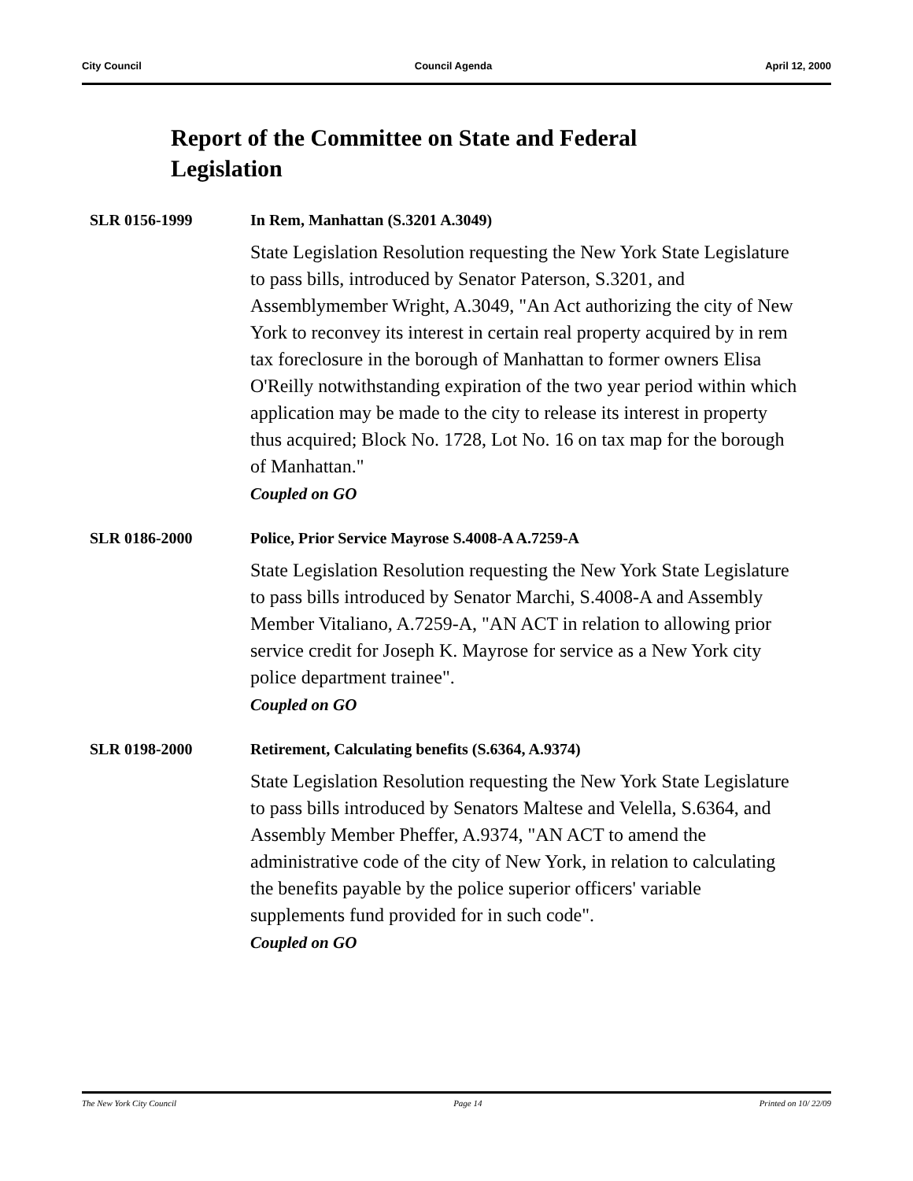City Council Council Agenda April 12, 2000
Report of the Committee on State and Federal Legislation
SLR 0156-1999 In Rem, Manhattan (S.3201 A.3049)
State Legislation Resolution requesting the New York State Legislature to pass bills, introduced by Senator Paterson, S.3201, and Assemblymember Wright, A.3049, "An Act authorizing the city of New York to reconvey its interest in certain real property acquired by in rem tax foreclosure in the borough of Manhattan to former owners Elisa O'Reilly notwithstanding expiration of the two year period within which application may be made to the city to release its interest in property thus acquired; Block No. 1728, Lot No. 16 on tax map for the borough of Manhattan."
Coupled on GO
SLR 0186-2000 Police, Prior Service Mayrose S.4008-A A.7259-A
State Legislation Resolution requesting the New York State Legislature to pass bills introduced by Senator Marchi, S.4008-A and Assembly Member Vitaliano, A.7259-A, "AN ACT in relation to allowing prior service credit for Joseph K. Mayrose for service as a New York city police department trainee".
Coupled on GO
SLR 0198-2000 Retirement, Calculating benefits (S.6364, A.9374)
State Legislation Resolution requesting the New York State Legislature to pass bills introduced by Senators Maltese and Velella, S.6364, and Assembly Member Pheffer, A.9374, "AN ACT to amend the administrative code of the city of New York, in relation to calculating the benefits payable by the police superior officers' variable supplements fund provided for in such code".
Coupled on GO
The New York City Council Page 14 Printed on 10/ 22/09